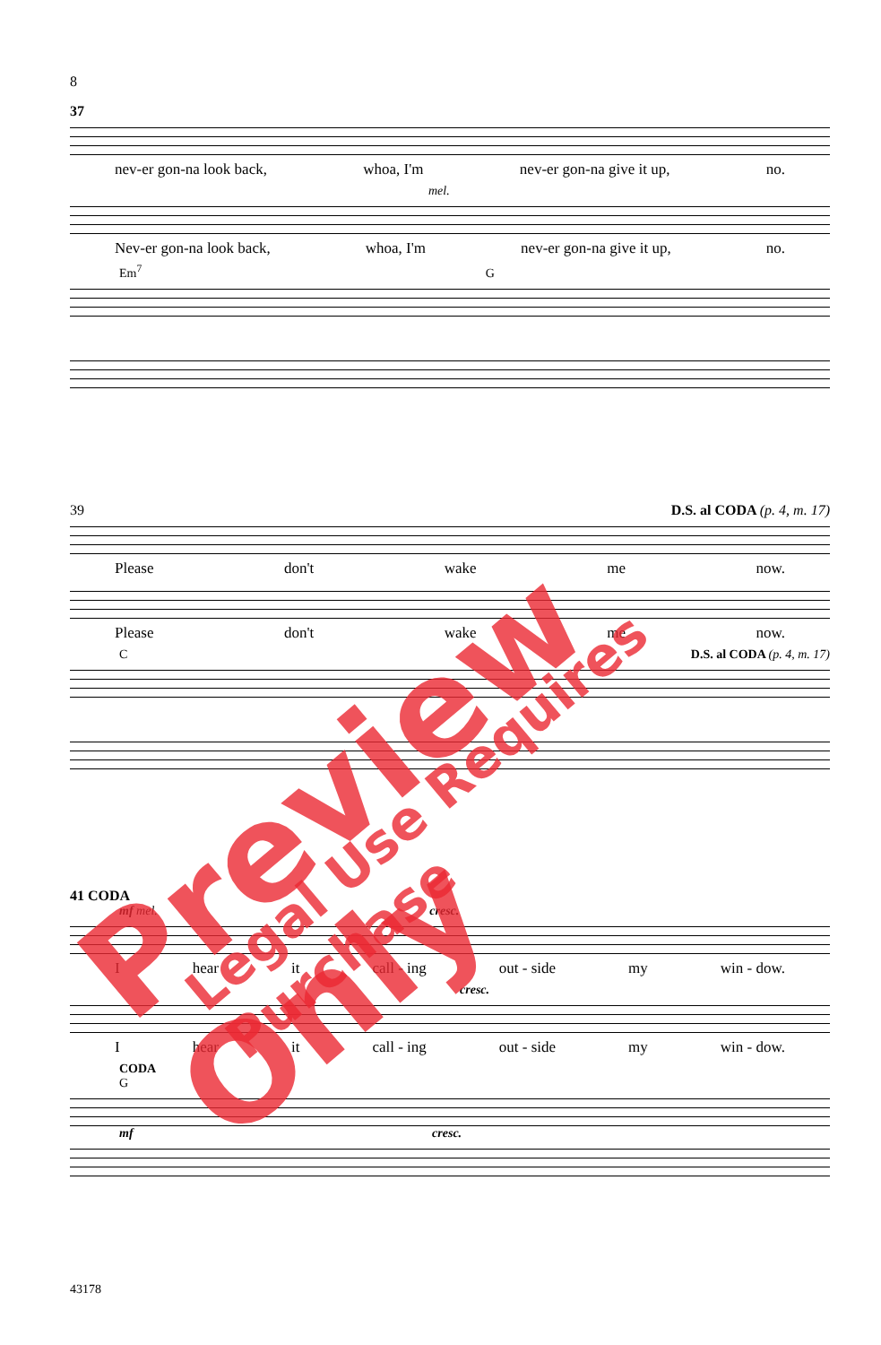8
37
nev-er gon-na look back, whoa, I'm nev-er gon-na give it up, no.
mel.
Nev-er gon-na look back, whoa, I'm nev-er gon-na give it up, no.
Em<sup>7</sup> G
39 D.S. al CODA (p. 4, m. 17)
Please don't wake me now.
Please don't wake me now.
C D.S. al CODA (p. 4, m. 17)
41 CODA
mf mel. cresc.
Ihear it call - ing out - side my win - dow.
cresc.
Ihear it call - ing out - side my win - dow.
CODA
G
mf cresc.
43178
Preview Only Legal Use Requires Purchase